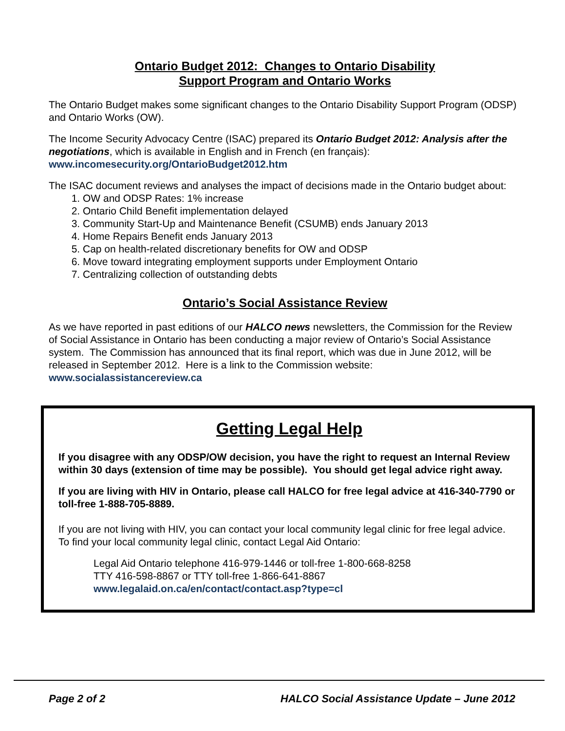Ontario Budget 2012: Changes to Ontario Disability
Support Program and Ontario Works
The Ontario Budget makes some significant changes to the Ontario Disability Support Program (ODSP) and Ontario Works (OW).
The Income Security Advocacy Centre (ISAC) prepared its Ontario Budget 2012: Analysis after the negotiations, which is available in English and in French (en français): www.incomesecurity.org/OntarioBudget2012.htm
The ISAC document reviews and analyses the impact of decisions made in the Ontario budget about:
1. OW and ODSP Rates: 1% increase
2. Ontario Child Benefit implementation delayed
3. Community Start-Up and Maintenance Benefit (CSUMB) ends January 2013
4. Home Repairs Benefit ends January 2013
5. Cap on health-related discretionary benefits for OW and ODSP
6. Move toward integrating employment supports under Employment Ontario
7. Centralizing collection of outstanding debts
Ontario’s Social Assistance Review
As we have reported in past editions of our HALCO news newsletters, the Commission for the Review of Social Assistance in Ontario has been conducting a major review of Ontario’s Social Assistance system. The Commission has announced that its final report, which was due in June 2012, will be released in September 2012. Here is a link to the Commission website: www.socialassistancereview.ca
Getting Legal Help
If you disagree with any ODSP/OW decision, you have the right to request an Internal Review within 30 days (extension of time may be possible). You should get legal advice right away.
If you are living with HIV in Ontario, please call HALCO for free legal advice at 416-340-7790 or toll-free 1-888-705-8889.
If you are not living with HIV, you can contact your local community legal clinic for free legal advice. To find your local community legal clinic, contact Legal Aid Ontario:
Legal Aid Ontario telephone 416-979-1446 or toll-free 1-800-668-8258
TTY 416-598-8867 or TTY toll-free 1-866-641-8867
www.legalaid.on.ca/en/contact/contact.asp?type=cl
Page 2 of 2 HALCO Social Assistance Update – June 2012